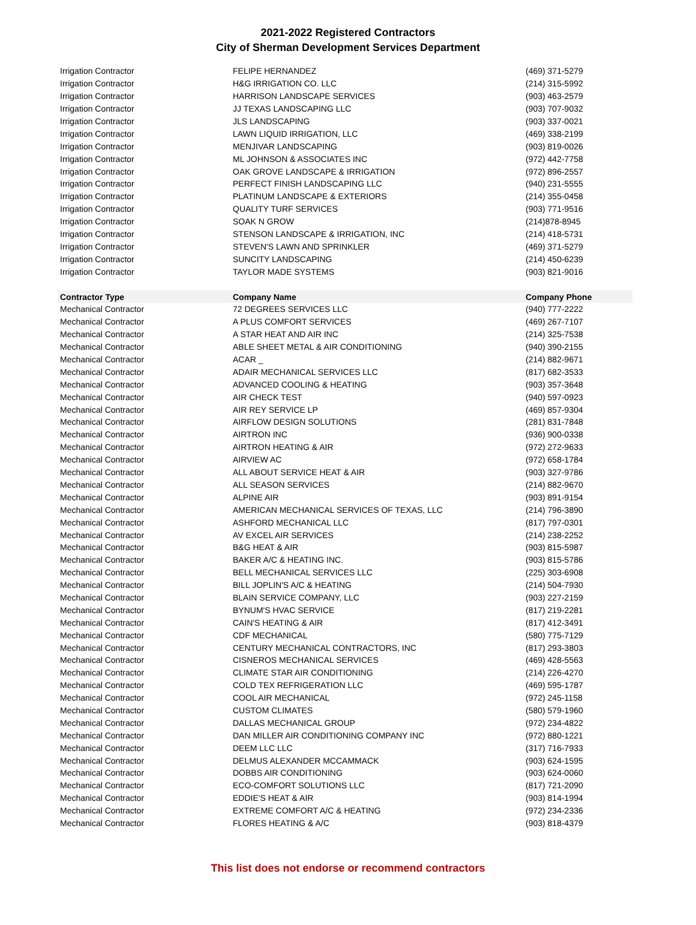2021-2022 Registered Contractors
City of Sherman Development Services Department
| Irrigation Contractor | FELIPE HERNANDEZ | (469) 371-5279 |
| Irrigation Contractor | H&G IRRIGATION CO. LLC | (214) 315-5992 |
| Irrigation Contractor | HARRISON LANDSCAPE SERVICES | (903) 463-2579 |
| Irrigation Contractor | JJ TEXAS LANDSCAPING LLC | (903) 707-9032 |
| Irrigation Contractor | JLS LANDSCAPING | (903) 337-0021 |
| Irrigation Contractor | LAWN LIQUID IRRIGATION, LLC | (469) 338-2199 |
| Irrigation Contractor | MENJIVAR LANDSCAPING | (903) 819-0026 |
| Irrigation Contractor | ML JOHNSON & ASSOCIATES INC | (972) 442-7758 |
| Irrigation Contractor | OAK GROVE LANDSCAPE & IRRIGATION | (972) 896-2557 |
| Irrigation Contractor | PERFECT FINISH LANDSCAPING LLC | (940) 231-5555 |
| Irrigation Contractor | PLATINUM LANDSCAPE & EXTERIORS | (214) 355-0458 |
| Irrigation Contractor | QUALITY TURF SERVICES | (903) 771-9516 |
| Irrigation Contractor | SOAK N GROW | (214)878-8945 |
| Irrigation Contractor | STENSON LANDSCAPE & IRRIGATION, INC | (214) 418-5731 |
| Irrigation Contractor | STEVEN'S LAWN AND SPRINKLER | (469) 371-5279 |
| Irrigation Contractor | SUNCITY LANDSCAPING | (214) 450-6239 |
| Irrigation Contractor | TAYLOR MADE SYSTEMS | (903) 821-9016 |
| Contractor Type | Company Name | Company Phone |
| Mechanical Contractor | 72 DEGREES SERVICES LLC | (940) 777-2222 |
| Mechanical Contractor | A PLUS COMFORT SERVICES | (469) 267-7107 |
| Mechanical Contractor | A STAR HEAT AND AIR INC | (214) 325-7538 |
| Mechanical Contractor | ABLE SHEET METAL & AIR CONDITIONING | (940) 390-2155 |
| Mechanical Contractor | ACAR _ | (214) 882-9671 |
| Mechanical Contractor | ADAIR MECHANICAL SERVICES LLC | (817) 682-3533 |
| Mechanical Contractor | ADVANCED COOLING & HEATING | (903) 357-3648 |
| Mechanical Contractor | AIR CHECK TEST | (940) 597-0923 |
| Mechanical Contractor | AIR REY SERVICE LP | (469) 857-9304 |
| Mechanical Contractor | AIRFLOW DESIGN SOLUTIONS | (281) 831-7848 |
| Mechanical Contractor | AIRTRON INC | (936) 900-0338 |
| Mechanical Contractor | AIRTRON HEATING & AIR | (972) 272-9633 |
| Mechanical Contractor | AIRVIEW AC | (972) 658-1784 |
| Mechanical Contractor | ALL ABOUT SERVICE HEAT & AIR | (903) 327-9786 |
| Mechanical Contractor | ALL SEASON SERVICES | (214) 882-9670 |
| Mechanical Contractor | ALPINE AIR | (903) 891-9154 |
| Mechanical Contractor | AMERICAN MECHANICAL SERVICES OF TEXAS, LLC | (214) 796-3890 |
| Mechanical Contractor | ASHFORD MECHANICAL LLC | (817) 797-0301 |
| Mechanical Contractor | AV EXCEL AIR SERVICES | (214) 238-2252 |
| Mechanical Contractor | B&G HEAT & AIR | (903) 815-5987 |
| Mechanical Contractor | BAKER A/C & HEATING INC. | (903) 815-5786 |
| Mechanical Contractor | BELL MECHANICAL SERVICES LLC | (225) 303-6908 |
| Mechanical Contractor | BILL JOPLIN'S A/C & HEATING | (214) 504-7930 |
| Mechanical Contractor | BLAIN SERVICE COMPANY, LLC | (903) 227-2159 |
| Mechanical Contractor | BYNUM'S HVAC SERVICE | (817) 219-2281 |
| Mechanical Contractor | CAIN'S HEATING & AIR | (817) 412-3491 |
| Mechanical Contractor | CDF MECHANICAL | (580) 775-7129 |
| Mechanical Contractor | CENTURY MECHANICAL CONTRACTORS, INC | (817) 293-3803 |
| Mechanical Contractor | CISNEROS MECHANICAL SERVICES | (469) 428-5563 |
| Mechanical Contractor | CLIMATE STAR AIR CONDITIONING | (214) 226-4270 |
| Mechanical Contractor | COLD TEX REFRIGERATION LLC | (469) 595-1787 |
| Mechanical Contractor | COOL AIR MECHANICAL | (972) 245-1158 |
| Mechanical Contractor | CUSTOM CLIMATES | (580) 579-1960 |
| Mechanical Contractor | DALLAS MECHANICAL GROUP | (972) 234-4822 |
| Mechanical Contractor | DAN MILLER AIR CONDITIONING COMPANY INC | (972) 880-1221 |
| Mechanical Contractor | DEEM LLC LLC | (317) 716-7933 |
| Mechanical Contractor | DELMUS ALEXANDER MCCAMMACK | (903) 624-1595 |
| Mechanical Contractor | DOBBS AIR CONDITIONING | (903) 624-0060 |
| Mechanical Contractor | ECO-COMFORT SOLUTIONS LLC | (817) 721-2090 |
| Mechanical Contractor | EDDIE'S HEAT & AIR | (903) 814-1994 |
| Mechanical Contractor | EXTREME COMFORT A/C & HEATING | (972) 234-2336 |
| Mechanical Contractor | FLORES HEATING & A/C | (903) 818-4379 |
This list does not endorse or recommend contractors